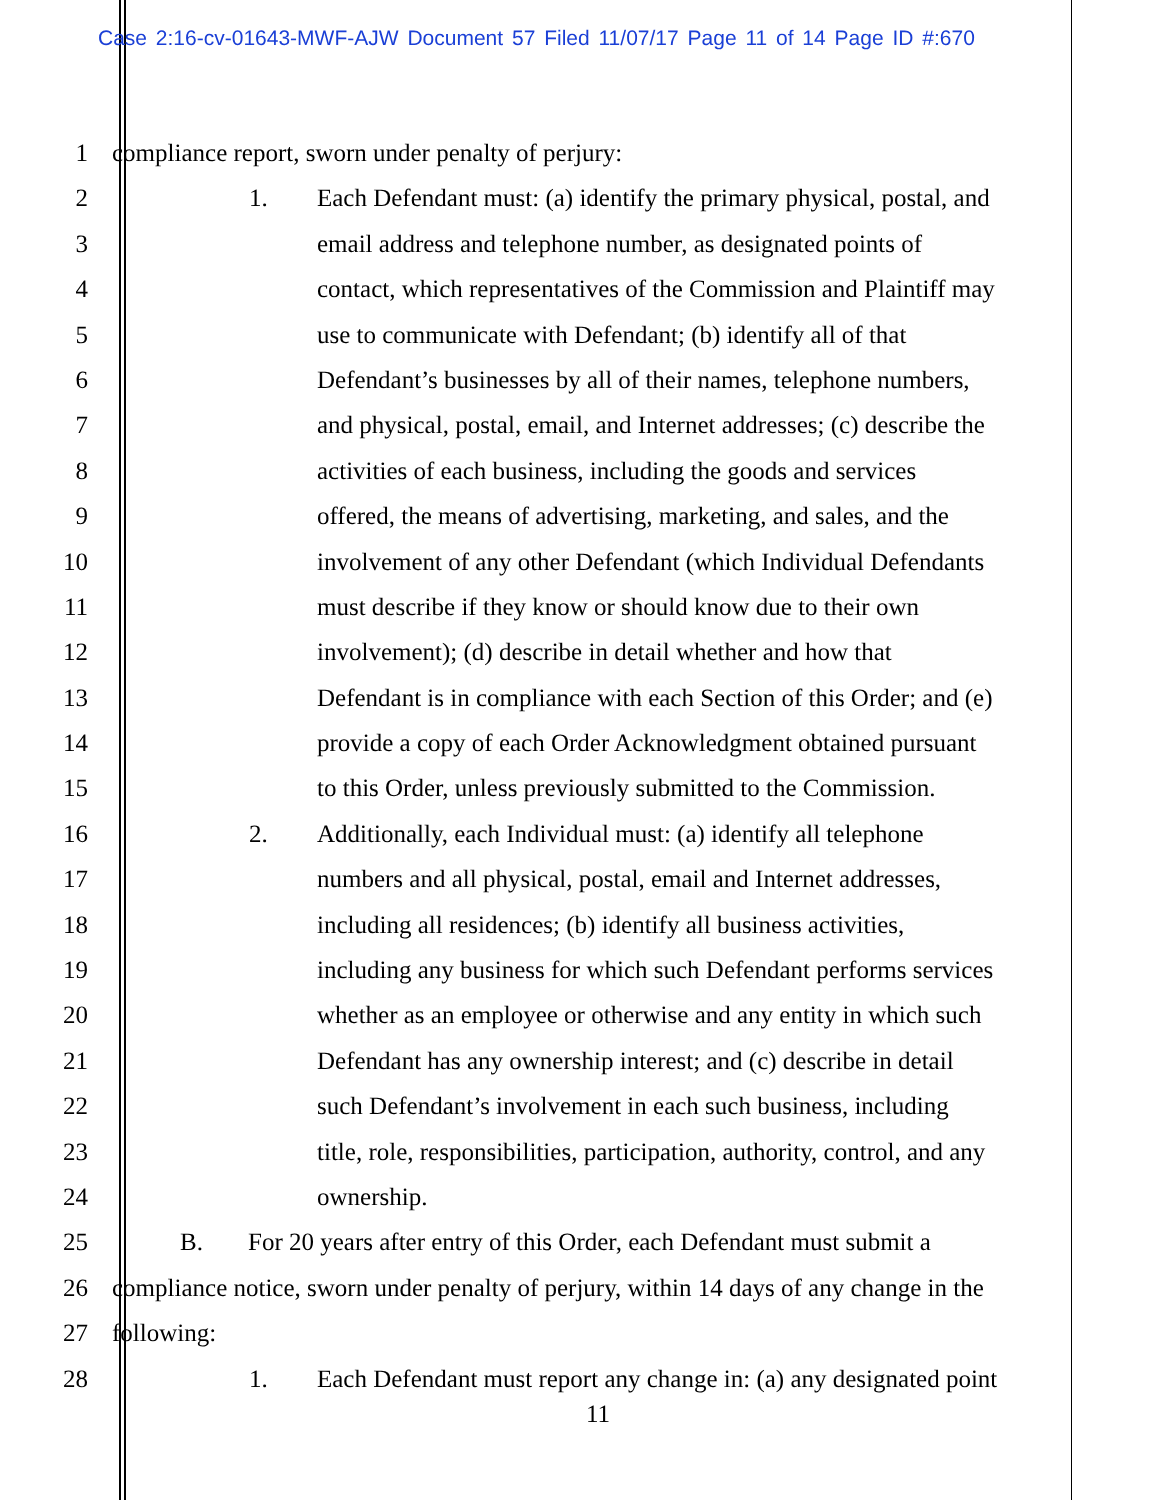Case 2:16-cv-01643-MWF-AJW Document 57 Filed 11/07/17 Page 11 of 14 Page ID #:670
1 compliance report, sworn under penalty of perjury:
2 1. Each Defendant must: (a) identify the primary physical, postal, and
3 email address and telephone number, as designated points of
4 contact, which representatives of the Commission and Plaintiff may
5 use to communicate with Defendant; (b) identify all of that
6 Defendant’s businesses by all of their names, telephone numbers,
7 and physical, postal, email, and Internet addresses; (c) describe the
8 activities of each business, including the goods and services
9 offered, the means of advertising, marketing, and sales, and the
10 involvement of any other Defendant (which Individual Defendants
11 must describe if they know or should know due to their own
12 involvement); (d) describe in detail whether and how that
13 Defendant is in compliance with each Section of this Order; and (e)
14 provide a copy of each Order Acknowledgment obtained pursuant
15 to this Order, unless previously submitted to the Commission.
16 2. Additionally, each Individual must: (a) identify all telephone
17 numbers and all physical, postal, email and Internet addresses,
18 including all residences; (b) identify all business activities,
19 including any business for which such Defendant performs services
20 whether as an employee or otherwise and any entity in which such
21 Defendant has any ownership interest; and (c) describe in detail
22 such Defendant’s involvement in each such business, including
23 title, role, responsibilities, participation, authority, control, and any
24 ownership.
25 B. For 20 years after entry of this Order, each Defendant must submit a
26 compliance notice, sworn under penalty of perjury, within 14 days of any change in the
27 following:
28 1. Each Defendant must report any change in: (a) any designated point
11